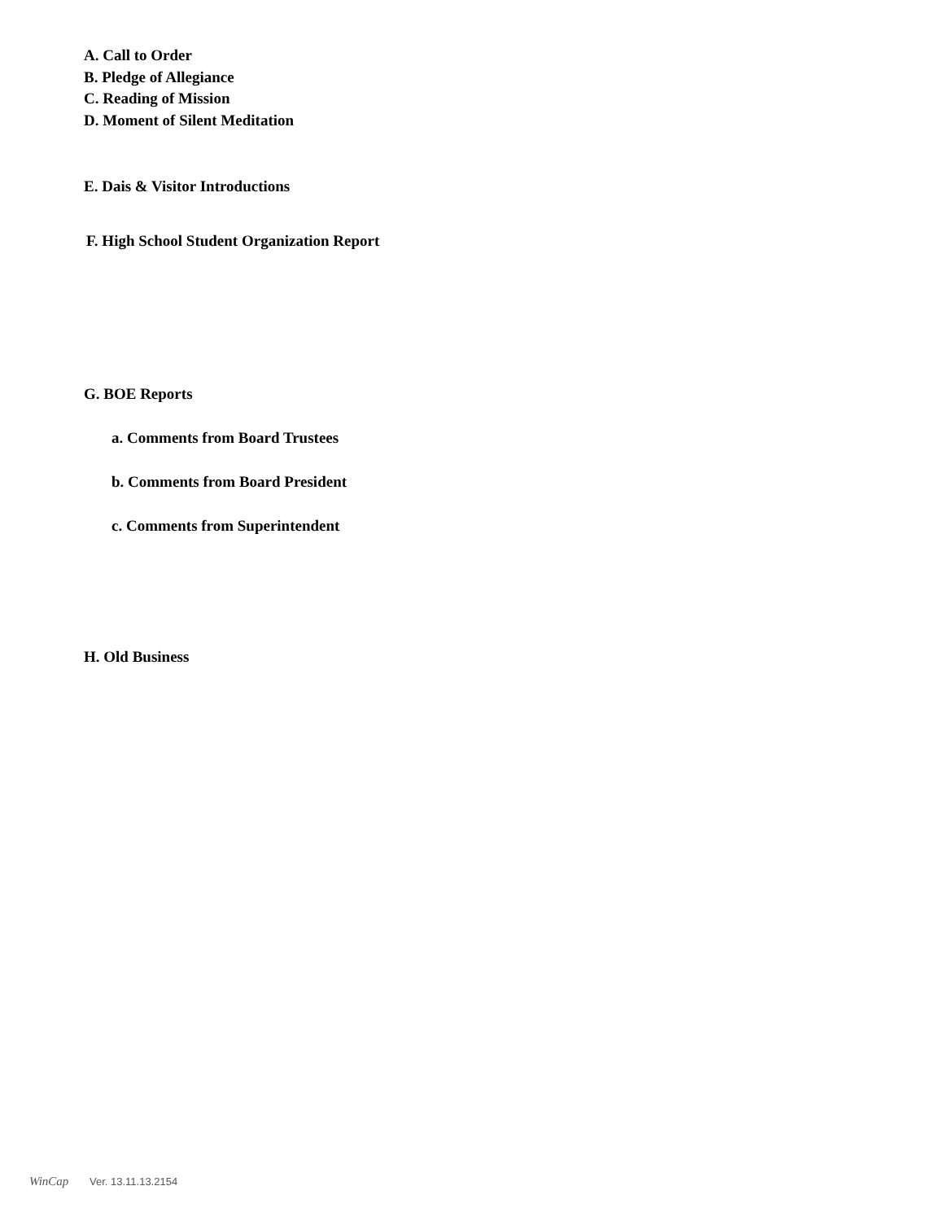A. Call to Order
B. Pledge of Allegiance
C. Reading of Mission
D. Moment of Silent Meditation
E. Dais & Visitor Introductions
F. High School Student Organization Report
G. BOE Reports
a. Comments from Board Trustees
b. Comments from Board President
c. Comments from Superintendent
H. Old Business
WinCap Ver. 13.11.13.2154